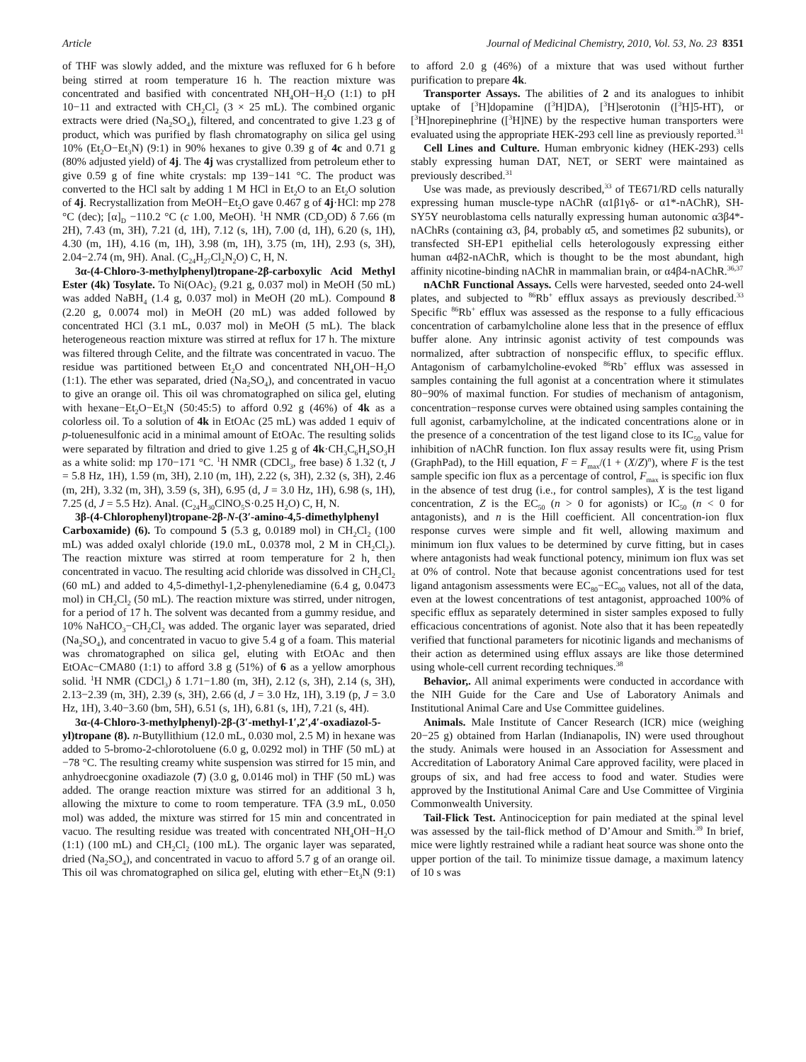Article Journal of Medicinal Chemistry, 2010, Vol. 53, No. 23 8351
of THF was slowly added, and the mixture was refluxed for 6 h before being stirred at room temperature 16 h. The reaction mixture was concentrated and basified with concentrated NH<sub>4</sub>OH−H<sub>2</sub>O (1:1) to pH 10−11 and extracted with CH<sub>2</sub>Cl<sub>2</sub> (3 × 25 mL). The combined organic extracts were dried (Na<sub>2</sub>SO<sub>4</sub>), filtered, and concentrated to give 1.23 g of product, which was purified by flash chromatography on silica gel using 10% (Et<sub>2</sub>O−Et<sub>3</sub>N) (9:1) in 90% hexanes to give 0.39 g of 4c and 0.71 g (80% adjusted yield) of 4j. The 4j was crystallized from petroleum ether to give 0.59 g of fine white crystals: mp 139−141 °C. The product was converted to the HCl salt by adding 1 M HCl in Et<sub>2</sub>O to an Et<sub>2</sub>O solution of 4j. Recrystallization from MeOH−Et<sub>2</sub>O gave 0.467 g of 4j·HCl: mp 278 °C (dec); [α]<sub>D</sub> −110.2 °C (c 1.00, MeOH). <sup>1</sup>H NMR (CD<sub>3</sub>OD) δ 7.66 (m 2H), 7.43 (m, 3H), 7.21 (d, 1H), 7.12 (s, 1H), 7.00 (d, 1H), 6.20 (s, 1H), 4.30 (m, 1H), 4.16 (m, 1H), 3.98 (m, 1H), 3.75 (m, 1H), 2.93 (s, 3H), 2.04−2.74 (m, 9H). Anal. (C<sub>24</sub>H<sub>27</sub>Cl<sub>2</sub>N<sub>2</sub>O) C, H, N.
3α-(4-Chloro-3-methylphenyl)tropane-2β-carboxylic Acid Methyl Ester (4k) Tosylate. To Ni(OAc)<sub>2</sub> (9.21 g, 0.037 mol) in MeOH (50 mL) was added NaBH<sub>4</sub> (1.4 g, 0.037 mol) in MeOH (20 mL). Compound 8 (2.20 g, 0.0074 mol) in MeOH (20 mL) was added followed by concentrated HCl (3.1 mL, 0.037 mol) in MeOH (5 mL). The black heterogeneous reaction mixture was stirred at reflux for 17 h. The mixture was filtered through Celite, and the filtrate was concentrated in vacuo. The residue was partitioned between Et<sub>2</sub>O and concentrated NH<sub>4</sub>OH−H<sub>2</sub>O (1:1). The ether was separated, dried (Na<sub>2</sub>SO<sub>4</sub>), and concentrated in vacuo to give an orange oil. This oil was chromatographed on silica gel, eluting with hexane−Et<sub>2</sub>O−Et<sub>3</sub>N (50:45:5) to afford 0.92 g (46%) of 4k as a colorless oil. To a solution of 4k in EtOAc (25 mL) was added 1 equiv of p-toluenesulfonic acid in a minimal amount of EtOAc. The resulting solids were separated by filtration and dried to give 1.25 g of 4k·CH<sub>3</sub>C<sub>6</sub>H<sub>4</sub>SO<sub>3</sub>H as a white solid: mp 170−171 °C. <sup>1</sup>H NMR (CDCl<sub>3</sub>, free base) δ 1.32 (t, J = 5.8 Hz, 1H), 1.59 (m, 3H), 2.10 (m, 1H), 2.22 (s, 3H), 2.32 (s, 3H), 2.46 (m, 2H), 3.32 (m, 3H), 3.59 (s, 3H), 6.95 (d, J = 3.0 Hz, 1H), 6.98 (s, 1H), 7.25 (d, J = 5.5 Hz). Anal. (C<sub>24</sub>H<sub>30</sub>ClNO<sub>5</sub>S·0.25 H<sub>2</sub>O) C, H, N.
3β-(4-Chlorophenyl)tropane-2β-N-(3′-amino-4,5-dimethylphenyl Carboxamide) (6). To compound 5 (5.3 g, 0.0189 mol) in CH<sub>2</sub>Cl<sub>2</sub> (100 mL) was added oxalyl chloride (19.0 mL, 0.0378 mol, 2 M in CH<sub>2</sub>Cl<sub>2</sub>). The reaction mixture was stirred at room temperature for 2 h, then concentrated in vacuo. The resulting acid chloride was dissolved in CH<sub>2</sub>Cl<sub>2</sub> (60 mL) and added to 4,5-dimethyl-1,2-phenylenediamine (6.4 g, 0.0473 mol) in CH<sub>2</sub>Cl<sub>2</sub> (50 mL). The reaction mixture was stirred, under nitrogen, for a period of 17 h. The solvent was decanted from a gummy residue, and 10% NaHCO<sub>3</sub>−CH<sub>2</sub>Cl<sub>2</sub> was added. The organic layer was separated, dried (Na<sub>2</sub>SO<sub>4</sub>), and concentrated in vacuo to give 5.4 g of a foam. This material was chromatographed on silica gel, eluting with EtOAc and then EtOAc−CMA80 (1:1) to afford 3.8 g (51%) of 6 as a yellow amorphous solid. <sup>1</sup>H NMR (CDCl<sub>3</sub>) δ 1.71−1.80 (m, 3H), 2.12 (s, 3H), 2.14 (s, 3H), 2.13−2.39 (m, 3H), 2.39 (s, 3H), 2.66 (d, J = 3.0 Hz, 1H), 3.19 (p, J = 3.0 Hz, 1H), 3.40−3.60 (bm, 5H), 6.51 (s, 1H), 6.81 (s, 1H), 7.21 (s, 4H).
3α-(4-Chloro-3-methylphenyl)-2β-(3′-methyl-1′,2′,4′-oxadiazol-5-yl)tropane (8). n-Butyllithium (12.0 mL, 0.030 mol, 2.5 M) in hexane was added to 5-bromo-2-chlorotoluene (6.0 g, 0.0292 mol) in THF (50 mL) at −78 °C. The resulting creamy white suspension was stirred for 15 min, and anhydroecgonine oxadiazole (7) (3.0 g, 0.0146 mol) in THF (50 mL) was added. The orange reaction mixture was stirred for an additional 3 h, allowing the mixture to come to room temperature. TFA (3.9 mL, 0.050 mol) was added, the mixture was stirred for 15 min and concentrated in vacuo. The resulting residue was treated with concentrated NH<sub>4</sub>OH−H<sub>2</sub>O (1:1) (100 mL) and CH<sub>2</sub>Cl<sub>2</sub> (100 mL). The organic layer was separated, dried (Na<sub>2</sub>SO<sub>4</sub>), and concentrated in vacuo to afford 5.7 g of an orange oil. This oil was chromatographed on silica gel, eluting with ether−Et<sub>3</sub>N (9:1) to afford 2.0 g (46%) of a mixture that was used without further purification to prepare 4k.
Transporter Assays. The abilities of 2 and its analogues to inhibit uptake of [<sup>3</sup>H]dopamine ([<sup>3</sup>H]DA), [<sup>3</sup>H]serotonin ([<sup>3</sup>H]5-HT), or [<sup>3</sup>H]norepinephrine ([<sup>3</sup>H]NE) by the respective human transporters were evaluated using the appropriate HEK-293 cell line as previously reported.<sup>31</sup>
Cell Lines and Culture. Human embryonic kidney (HEK-293) cells stably expressing human DAT, NET, or SERT were maintained as previously described.<sup>31</sup>
Use was made, as previously described,<sup>33</sup> of TE671/RD cells naturally expressing human muscle-type nAChR (α1β1γδ- or α1*-nAChR), SH-SY5Y neuroblastoma cells naturally expressing human autonomic α3β4*-nAChRs (containing α3, β4, probably α5, and sometimes β2 subunits), or transfected SH-EP1 epithelial cells heterologously expressing either human α4β2-nAChR, which is thought to be the most abundant, high affinity nicotine-binding nAChR in mammalian brain, or α4β4-nAChR.<sup>36,37</sup>
nAChR Functional Assays. Cells were harvested, seeded onto 24-well plates, and subjected to <sup>86</sup>Rb<sup>+</sup> efflux assays as previously described.<sup>33</sup> Specific <sup>86</sup>Rb<sup>+</sup> efflux was assessed as the response to a fully efficacious concentration of carbamylcholine alone less that in the presence of efflux buffer alone. Any intrinsic agonist activity of test compounds was normalized, after subtraction of nonspecific efflux, to specific efflux. Antagonism of carbamylcholine-evoked <sup>86</sup>Rb<sup>+</sup> efflux was assessed in samples containing the full agonist at a concentration where it stimulates 80−90% of maximal function. For studies of mechanism of antagonism, concentration−response curves were obtained using samples containing the full agonist, carbamylcholine, at the indicated concentrations alone or in the presence of a concentration of the test ligand close to its IC<sub>50</sub> value for inhibition of nAChR function. Ion flux assay results were fit, using Prism (GraphPad), to the Hill equation, F = F<sub>max</sub>/(1 + (X/Z)<sup>n</sup>), where F is the test sample specific ion flux as a percentage of control, F<sub>max</sub> is specific ion flux in the absence of test drug (i.e., for control samples), X is the test ligand concentration, Z is the EC<sub>50</sub> (n > 0 for agonists) or IC<sub>50</sub> (n < 0 for antagonists), and n is the Hill coefficient. All concentration-ion flux response curves were simple and fit well, allowing maximum and minimum ion flux values to be determined by curve fitting, but in cases where antagonists had weak functional potency, minimum ion flux was set at 0% of control. Note that because agonist concentrations used for test ligand antagonism assessments were EC<sub>80</sub>−EC<sub>90</sub> values, not all of the data, even at the lowest concentrations of test antagonist, approached 100% of specific efflux as separately determined in sister samples exposed to fully efficacious concentrations of agonist. Note also that it has been repeatedly verified that functional parameters for nicotinic ligands and mechanisms of their action as determined using efflux assays are like those determined using whole-cell current recording techniques.<sup>38</sup>
Behavior,. All animal experiments were conducted in accordance with the NIH Guide for the Care and Use of Laboratory Animals and Institutional Animal Care and Use Committee guidelines.
Animals. Male Institute of Cancer Research (ICR) mice (weighing 20−25 g) obtained from Harlan (Indianapolis, IN) were used throughout the study. Animals were housed in an Association for Assessment and Accreditation of Laboratory Animal Care approved facility, were placed in groups of six, and had free access to food and water. Studies were approved by the Institutional Animal Care and Use Committee of Virginia Commonwealth University.
Tail-Flick Test. Antinociception for pain mediated at the spinal level was assessed by the tail-flick method of D’Amour and Smith.<sup>39</sup> In brief, mice were lightly restrained while a radiant heat source was shone onto the upper portion of the tail. To minimize tissue damage, a maximum latency of 10 s was